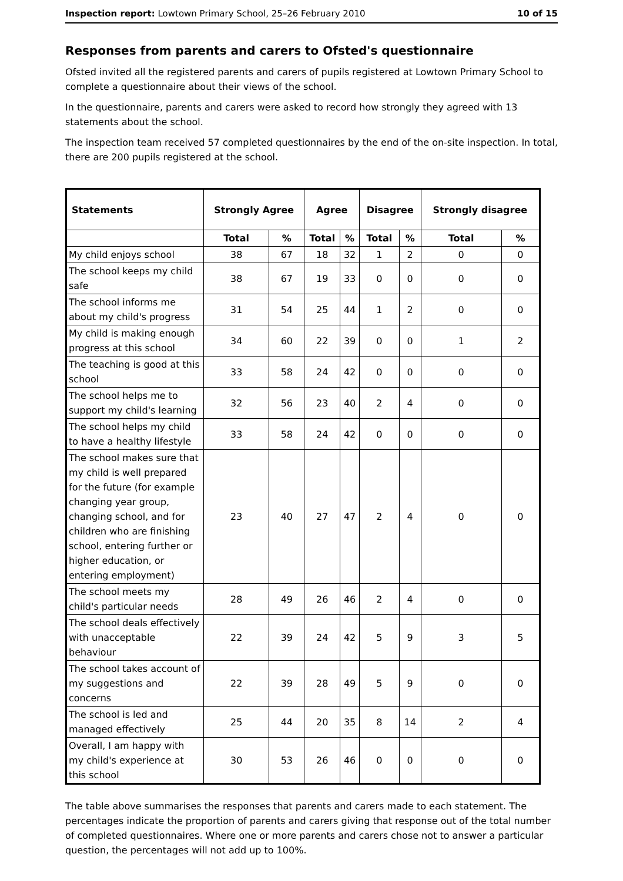Inspection report: Lowtown Primary School, 25–26 February 2010 10 of 15
Responses from parents and carers to Ofsted's questionnaire
Ofsted invited all the registered parents and carers of pupils registered at Lowtown Primary School to complete a questionnaire about their views of the school.
In the questionnaire, parents and carers were asked to record how strongly they agreed with 13 statements about the school.
The inspection team received 57 completed questionnaires by the end of the on-site inspection. In total, there are 200 pupils registered at the school.
| Statements | Strongly Agree | | Agree | | Disagree | | Strongly disagree | |
| --- | --- | --- | --- | --- | --- | --- | --- | --- |
| | Total | % | Total | % | Total | % | Total | % |
| My child enjoys school | 38 | 67 | 18 | 32 | 1 | 2 | 0 | 0 |
| The school keeps my child safe | 38 | 67 | 19 | 33 | 0 | 0 | 0 | 0 |
| The school informs me about my child's progress | 31 | 54 | 25 | 44 | 1 | 2 | 0 | 0 |
| My child is making enough progress at this school | 34 | 60 | 22 | 39 | 0 | 0 | 1 | 2 |
| The teaching is good at this school | 33 | 58 | 24 | 42 | 0 | 0 | 0 | 0 |
| The school helps me to support my child's learning | 32 | 56 | 23 | 40 | 2 | 4 | 0 | 0 |
| The school helps my child to have a healthy lifestyle | 33 | 58 | 24 | 42 | 0 | 0 | 0 | 0 |
| The school makes sure that my child is well prepared for the future (for example changing year group, changing school, and for children who are finishing school, entering further or higher education, or entering employment) | 23 | 40 | 27 | 47 | 2 | 4 | 0 | 0 |
| The school meets my child's particular needs | 28 | 49 | 26 | 46 | 2 | 4 | 0 | 0 |
| The school deals effectively with unacceptable behaviour | 22 | 39 | 24 | 42 | 5 | 9 | 3 | 5 |
| The school takes account of my suggestions and concerns | 22 | 39 | 28 | 49 | 5 | 9 | 0 | 0 |
| The school is led and managed effectively | 25 | 44 | 20 | 35 | 8 | 14 | 2 | 4 |
| Overall, I am happy with my child's experience at this school | 30 | 53 | 26 | 46 | 0 | 0 | 0 | 0 |
The table above summarises the responses that parents and carers made to each statement. The percentages indicate the proportion of parents and carers giving that response out of the total number of completed questionnaires. Where one or more parents and carers chose not to answer a particular question, the percentages will not add up to 100%.